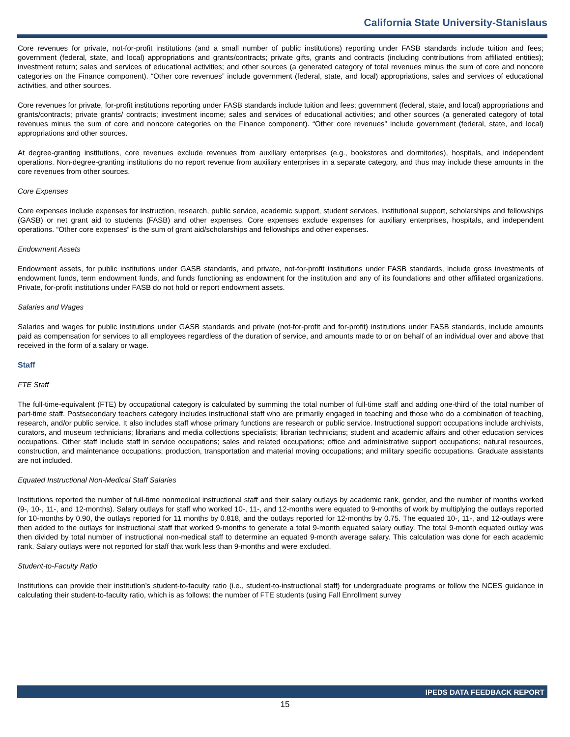California State University-Stanislaus
Core revenues for private, not-for-profit institutions (and a small number of public institutions) reporting under FASB standards include tuition and fees; government (federal, state, and local) appropriations and grants/contracts; private gifts, grants and contracts (including contributions from affiliated entities); investment return; sales and services of educational activities; and other sources (a generated category of total revenues minus the sum of core and noncore categories on the Finance component). “Other core revenues” include government (federal, state, and local) appropriations, sales and services of educational activities, and other sources.
Core revenues for private, for-profit institutions reporting under FASB standards include tuition and fees; government (federal, state, and local) appropriations and grants/contracts; private grants/ contracts; investment income; sales and services of educational activities; and other sources (a generated category of total revenues minus the sum of core and noncore categories on the Finance component). “Other core revenues” include government (federal, state, and local) appropriations and other sources.
At degree-granting institutions, core revenues exclude revenues from auxiliary enterprises (e.g., bookstores and dormitories), hospitals, and independent operations. Non-degree-granting institutions do no report revenue from auxiliary enterprises in a separate category, and thus may include these amounts in the core revenues from other sources.
Core Expenses
Core expenses include expenses for instruction, research, public service, academic support, student services, institutional support, scholarships and fellowships (GASB) or net grant aid to students (FASB) and other expenses. Core expenses exclude expenses for auxiliary enterprises, hospitals, and independent operations. “Other core expenses” is the sum of grant aid/scholarships and fellowships and other expenses.
Endowment Assets
Endowment assets, for public institutions under GASB standards, and private, not-for-profit institutions under FASB standards, include gross investments of endowment funds, term endowment funds, and funds functioning as endowment for the institution and any of its foundations and other affiliated organizations. Private, for-profit institutions under FASB do not hold or report endowment assets.
Salaries and Wages
Salaries and wages for public institutions under GASB standards and private (not-for-profit and for-profit) institutions under FASB standards, include amounts paid as compensation for services to all employees regardless of the duration of service, and amounts made to or on behalf of an individual over and above that received in the form of a salary or wage.
Staff
FTE Staff
The full-time-equivalent (FTE) by occupational category is calculated by summing the total number of full-time staff and adding one-third of the total number of part-time staff. Postsecondary teachers category includes instructional staff who are primarily engaged in teaching and those who do a combination of teaching, research, and/or public service. It also includes staff whose primary functions are research or public service. Instructional support occupations include archivists, curators, and museum technicians; librarians and media collections specialists; librarian technicians; student and academic affairs and other education services occupations. Other staff include staff in service occupations; sales and related occupations; office and administrative support occupations; natural resources, construction, and maintenance occupations; production, transportation and material moving occupations; and military specific occupations. Graduate assistants are not included.
Equated Instructional Non-Medical Staff Salaries
Institutions reported the number of full-time nonmedical instructional staff and their salary outlays by academic rank, gender, and the number of months worked (9-, 10-, 11-, and 12-months). Salary outlays for staff who worked 10-, 11-, and 12-months were equated to 9-months of work by multiplying the outlays reported for 10-months by 0.90, the outlays reported for 11 months by 0.818, and the outlays reported for 12-months by 0.75. The equated 10-, 11-, and 12-outlays were then added to the outlays for instructional staff that worked 9-months to generate a total 9-month equated salary outlay. The total 9-month equated outlay was then divided by total number of instructional non-medical staff to determine an equated 9-month average salary. This calculation was done for each academic rank. Salary outlays were not reported for staff that work less than 9-months and were excluded.
Student-to-Faculty Ratio
Institutions can provide their institution’s student-to-faculty ratio (i.e., student-to-instructional staff) for undergraduate programs or follow the NCES guidance in calculating their student-to-faculty ratio, which is as follows: the number of FTE students (using Fall Enrollment survey
IPEDS DATA FEEDBACK REPORT
15